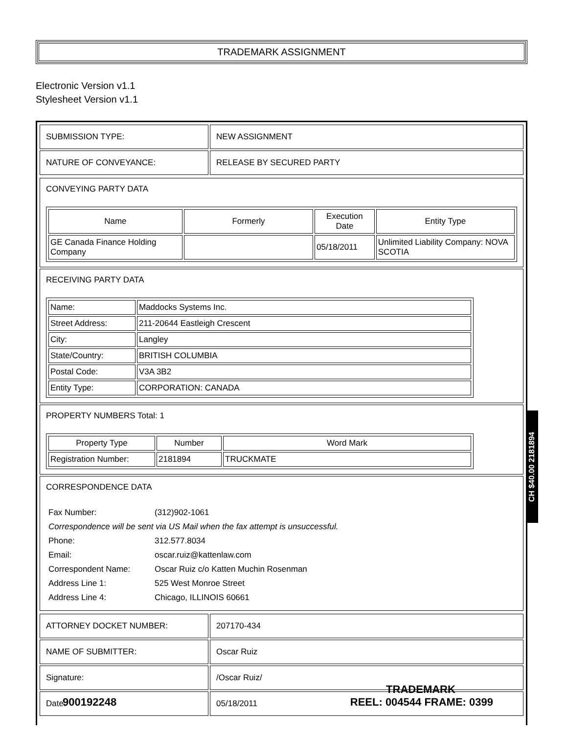TRADEMARK ASSIGNMENT
Electronic Version v1.1
Stylesheet Version v1.1
| SUBMISSION TYPE: | NEW ASSIGNMENT |
| NATURE OF CONVEYANCE: | RELEASE BY SECURED PARTY |
CONVEYING PARTY DATA
| Name | Formerly | Execution Date | Entity Type |
| --- | --- | --- | --- |
| GE Canada Finance Holding Company | | 05/18/2011 | Unlimited Liability Company: NOVA SCOTIA |
RECEIVING PARTY DATA
| Name: | Maddocks Systems Inc. |
| Street Address: | 211-20644 Eastleigh Crescent |
| City: | Langley |
| State/Country: | BRITISH COLUMBIA |
| Postal Code: | V3A 3B2 |
| Entity Type: | CORPORATION: CANADA |
PROPERTY NUMBERS Total: 1
| Property Type | Number | Word Mark |
| --- | --- | --- |
| Registration Number: | 2181894 | TRUCKMATE |
CORRESPONDENCE DATA
| Fax Number: | (312)902-1061 |
| Correspondence will be sent via US Mail when the fax attempt is unsuccessful. | |
| Phone: | 312.577.8034 |
| Email: | oscar.ruiz@kattenlaw.com |
| Correspondent Name: | Oscar Ruiz c/o Katten Muchin Rosenman |
| Address Line 1: | 525 West Monroe Street |
| Address Line 4: | Chicago, ILLINOIS 60661 |
| ATTORNEY DOCKET NUMBER: | 207170-434 |
| NAME OF SUBMITTER: | Oscar Ruiz |
| Signature: | /Oscar Ruiz/ |
| Date: | 05/18/2011 |
CH $40.00 2181894
TRADEMARK
900192248 REEL: 004544 FRAME: 0399